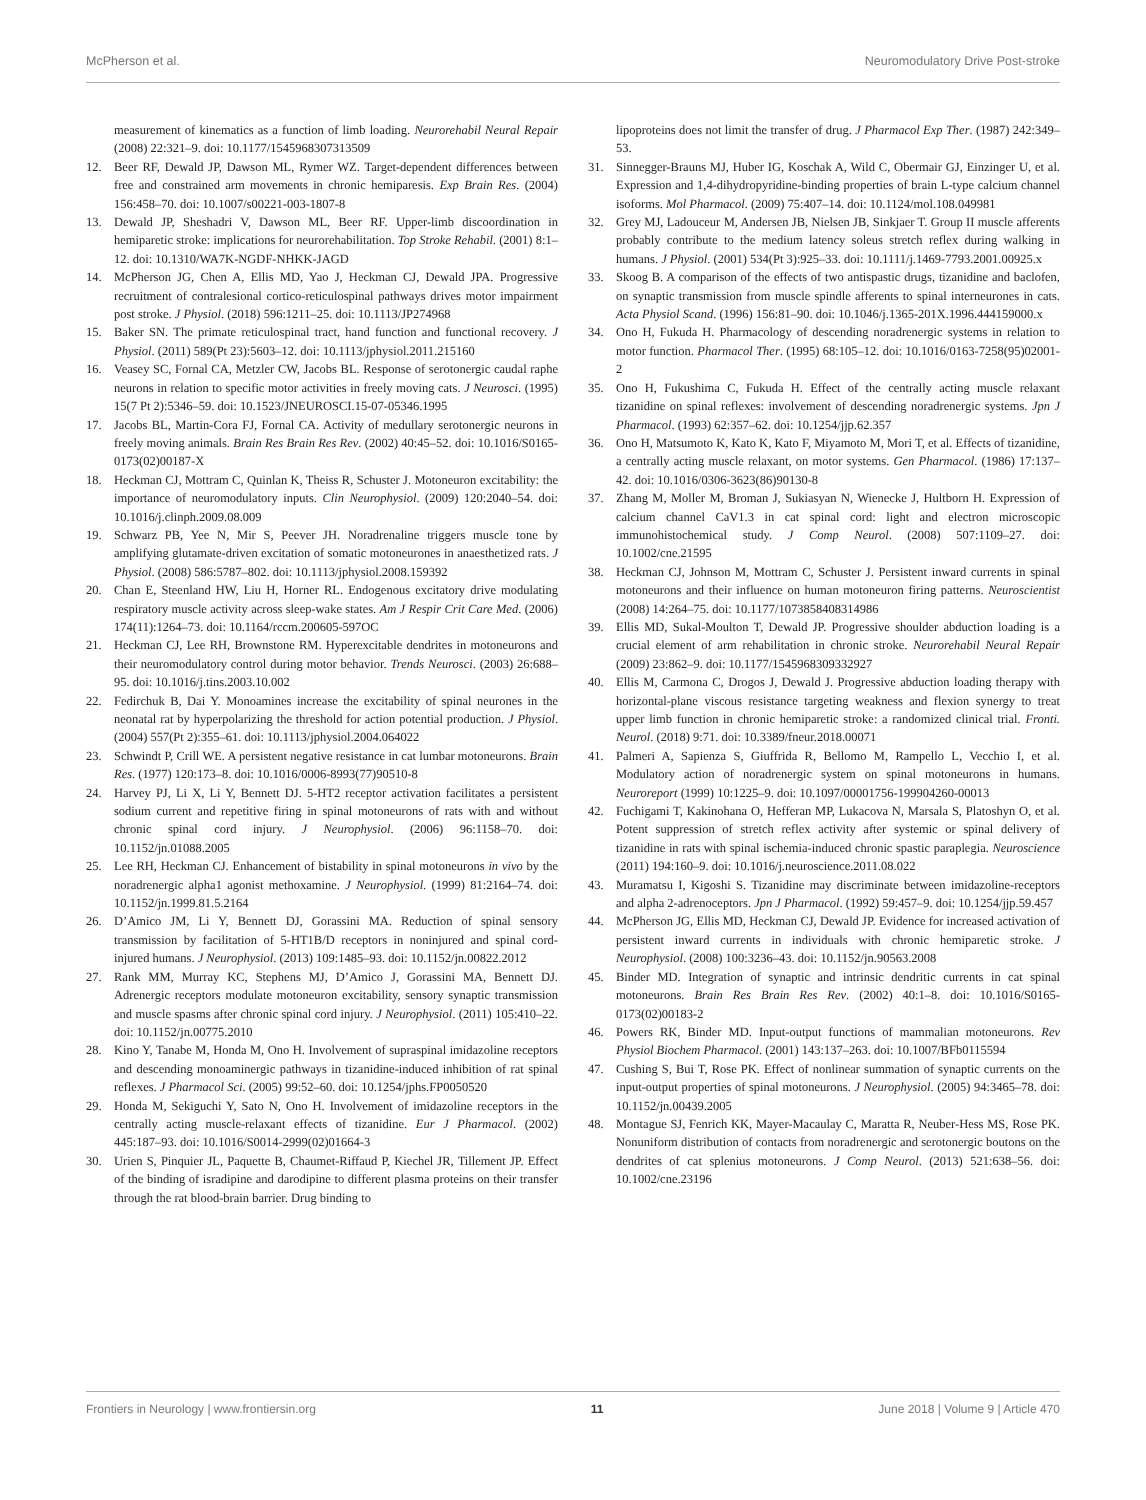McPherson et al. Neuromodulatory Drive Post-stroke
measurement of kinematics as a function of limb loading. Neurorehabil Neural Repair (2008) 22:321–9. doi: 10.1177/1545968307313509
12. Beer RF, Dewald JP, Dawson ML, Rymer WZ. Target-dependent differences between free and constrained arm movements in chronic hemiparesis. Exp Brain Res. (2004) 156:458–70. doi: 10.1007/s00221-003-1807-8
13. Dewald JP, Sheshadri V, Dawson ML, Beer RF. Upper-limb discoordination in hemiparetic stroke: implications for neurorehabilitation. Top Stroke Rehabil. (2001) 8:1–12. doi: 10.1310/WA7K-NGDF-NHKK-JAGD
14. McPherson JG, Chen A, Ellis MD, Yao J, Heckman CJ, Dewald JPA. Progressive recruitment of contralesional cortico-reticulospinal pathways drives motor impairment post stroke. J Physiol. (2018) 596:1211–25. doi: 10.1113/JP274968
15. Baker SN. The primate reticulospinal tract, hand function and functional recovery. J Physiol. (2011) 589(Pt 23):5603–12. doi: 10.1113/jphysiol.2011.215160
16. Veasey SC, Fornal CA, Metzler CW, Jacobs BL. Response of serotonergic caudal raphe neurons in relation to specific motor activities in freely moving cats. J Neurosci. (1995) 15(7 Pt 2):5346–59. doi: 10.1523/JNEUROSCI.15-07-05346.1995
17. Jacobs BL, Martin-Cora FJ, Fornal CA. Activity of medullary serotonergic neurons in freely moving animals. Brain Res Brain Res Rev. (2002) 40:45–52. doi: 10.1016/S0165-0173(02)00187-X
18. Heckman CJ, Mottram C, Quinlan K, Theiss R, Schuster J. Motoneuron excitability: the importance of neuromodulatory inputs. Clin Neurophysiol. (2009) 120:2040–54. doi: 10.1016/j.clinph.2009.08.009
19. Schwarz PB, Yee N, Mir S, Peever JH. Noradrenaline triggers muscle tone by amplifying glutamate-driven excitation of somatic motoneurones in anaesthetized rats. J Physiol. (2008) 586:5787–802. doi: 10.1113/jphysiol.2008.159392
20. Chan E, Steenland HW, Liu H, Horner RL. Endogenous excitatory drive modulating respiratory muscle activity across sleep-wake states. Am J Respir Crit Care Med. (2006) 174(11):1264–73. doi: 10.1164/rccm.200605-597OC
21. Heckman CJ, Lee RH, Brownstone RM. Hyperexcitable dendrites in motoneurons and their neuromodulatory control during motor behavior. Trends Neurosci. (2003) 26:688–95. doi: 10.1016/j.tins.2003.10.002
22. Fedirchuk B, Dai Y. Monoamines increase the excitability of spinal neurones in the neonatal rat by hyperpolarizing the threshold for action potential production. J Physiol. (2004) 557(Pt 2):355–61. doi: 10.1113/jphysiol.2004.064022
23. Schwindt P, Crill WE. A persistent negative resistance in cat lumbar motoneurons. Brain Res. (1977) 120:173–8. doi: 10.1016/0006-8993(77)90510-8
24. Harvey PJ, Li X, Li Y, Bennett DJ. 5-HT2 receptor activation facilitates a persistent sodium current and repetitive firing in spinal motoneurons of rats with and without chronic spinal cord injury. J Neurophysiol. (2006) 96:1158–70. doi: 10.1152/jn.01088.2005
25. Lee RH, Heckman CJ. Enhancement of bistability in spinal motoneurons in vivo by the noradrenergic alpha1 agonist methoxamine. J Neurophysiol. (1999) 81:2164–74. doi: 10.1152/jn.1999.81.5.2164
26. D’Amico JM, Li Y, Bennett DJ, Gorassini MA. Reduction of spinal sensory transmission by facilitation of 5-HT1B/D receptors in noninjured and spinal cord-injured humans. J Neurophysiol. (2013) 109:1485–93. doi: 10.1152/jn.00822.2012
27. Rank MM, Murray KC, Stephens MJ, D’Amico J, Gorassini MA, Bennett DJ. Adrenergic receptors modulate motoneuron excitability, sensory synaptic transmission and muscle spasms after chronic spinal cord injury. J Neurophysiol. (2011) 105:410–22. doi: 10.1152/jn.00775.2010
28. Kino Y, Tanabe M, Honda M, Ono H. Involvement of supraspinal imidazoline receptors and descending monoaminergic pathways in tizanidine-induced inhibition of rat spinal reflexes. J Pharmacol Sci. (2005) 99:52–60. doi: 10.1254/jphs.FP0050520
29. Honda M, Sekiguchi Y, Sato N, Ono H. Involvement of imidazoline receptors in the centrally acting muscle-relaxant effects of tizanidine. Eur J Pharmacol. (2002) 445:187–93. doi: 10.1016/S0014-2999(02)01664-3
30. Urien S, Pinquier JL, Paquette B, Chaumet-Riffaud P, Kiechel JR, Tillement JP. Effect of the binding of isradipine and darodipine to different plasma proteins on their transfer through the rat blood-brain barrier. Drug binding to
lipoproteins does not limit the transfer of drug. J Pharmacol Exp Ther. (1987) 242:349–53.
31. Sinnegger-Brauns MJ, Huber IG, Koschak A, Wild C, Obermair GJ, Einzinger U, et al. Expression and 1,4-dihydropyridine-binding properties of brain L-type calcium channel isoforms. Mol Pharmacol. (2009) 75:407–14. doi: 10.1124/mol.108.049981
32. Grey MJ, Ladouceur M, Andersen JB, Nielsen JB, Sinkjaer T. Group II muscle afferents probably contribute to the medium latency soleus stretch reflex during walking in humans. J Physiol. (2001) 534(Pt 3):925–33. doi: 10.1111/j.1469-7793.2001.00925.x
33. Skoog B. A comparison of the effects of two antispastic drugs, tizanidine and baclofen, on synaptic transmission from muscle spindle afferents to spinal interneurones in cats. Acta Physiol Scand. (1996) 156:81–90. doi: 10.1046/j.1365-201X.1996.444159000.x
34. Ono H, Fukuda H. Pharmacology of descending noradrenergic systems in relation to motor function. Pharmacol Ther. (1995) 68:105–12. doi: 10.1016/0163-7258(95)02001-2
35. Ono H, Fukushima C, Fukuda H. Effect of the centrally acting muscle relaxant tizanidine on spinal reflexes: involvement of descending noradrenergic systems. Jpn J Pharmacol. (1993) 62:357–62. doi: 10.1254/jjp.62.357
36. Ono H, Matsumoto K, Kato K, Kato F, Miyamoto M, Mori T, et al. Effects of tizanidine, a centrally acting muscle relaxant, on motor systems. Gen Pharmacol. (1986) 17:137–42. doi: 10.1016/0306-3623(86)90130-8
37. Zhang M, Moller M, Broman J, Sukiasyan N, Wienecke J, Hultborn H. Expression of calcium channel CaV1.3 in cat spinal cord: light and electron microscopic immunohistochemical study. J Comp Neurol. (2008) 507:1109–27. doi: 10.1002/cne.21595
38. Heckman CJ, Johnson M, Mottram C, Schuster J. Persistent inward currents in spinal motoneurons and their influence on human motoneuron firing patterns. Neuroscientist (2008) 14:264–75. doi: 10.1177/1073858408314986
39. Ellis MD, Sukal-Moulton T, Dewald JP. Progressive shoulder abduction loading is a crucial element of arm rehabilitation in chronic stroke. Neurorehabil Neural Repair (2009) 23:862–9. doi: 10.1177/1545968309332927
40. Ellis M, Carmona C, Drogos J, Dewald J. Progressive abduction loading therapy with horizontal-plane viscous resistance targeting weakness and flexion synergy to treat upper limb function in chronic hemiparetic stroke: a randomized clinical trial. Fronti. Neurol. (2018) 9:71. doi: 10.3389/fneur.2018.00071
41. Palmeri A, Sapienza S, Giuffrida R, Bellomo M, Rampello L, Vecchio I, et al. Modulatory action of noradrenergic system on spinal motoneurons in humans. Neuroreport (1999) 10:1225–9. doi: 10.1097/00001756-199904260-00013
42. Fuchigami T, Kakinohana O, Hefferan MP, Lukacova N, Marsala S, Platoshyn O, et al. Potent suppression of stretch reflex activity after systemic or spinal delivery of tizanidine in rats with spinal ischemia-induced chronic spastic paraplegia. Neuroscience (2011) 194:160–9. doi: 10.1016/j.neuroscience.2011.08.022
43. Muramatsu I, Kigoshi S. Tizanidine may discriminate between imidazoline-receptors and alpha 2-adrenoceptors. Jpn J Pharmacol. (1992) 59:457–9. doi: 10.1254/jjp.59.457
44. McPherson JG, Ellis MD, Heckman CJ, Dewald JP. Evidence for increased activation of persistent inward currents in individuals with chronic hemiparetic stroke. J Neurophysiol. (2008) 100:3236–43. doi: 10.1152/jn.90563.2008
45. Binder MD. Integration of synaptic and intrinsic dendritic currents in cat spinal motoneurons. Brain Res Brain Res Rev. (2002) 40:1–8. doi: 10.1016/S0165-0173(02)00183-2
46. Powers RK, Binder MD. Input-output functions of mammalian motoneurons. Rev Physiol Biochem Pharmacol. (2001) 143:137–263. doi: 10.1007/BFb0115594
47. Cushing S, Bui T, Rose PK. Effect of nonlinear summation of synaptic currents on the input-output properties of spinal motoneurons. J Neurophysiol. (2005) 94:3465–78. doi: 10.1152/jn.00439.2005
48. Montague SJ, Fenrich KK, Mayer-Macaulay C, Maratta R, Neuber-Hess MS, Rose PK. Nonuniform distribution of contacts from noradrenergic and serotonergic boutons on the dendrites of cat splenius motoneurons. J Comp Neurol. (2013) 521:638–56. doi: 10.1002/cne.23196
Frontiers in Neurology | www.frontiersin.org 11 June 2018 | Volume 9 | Article 470